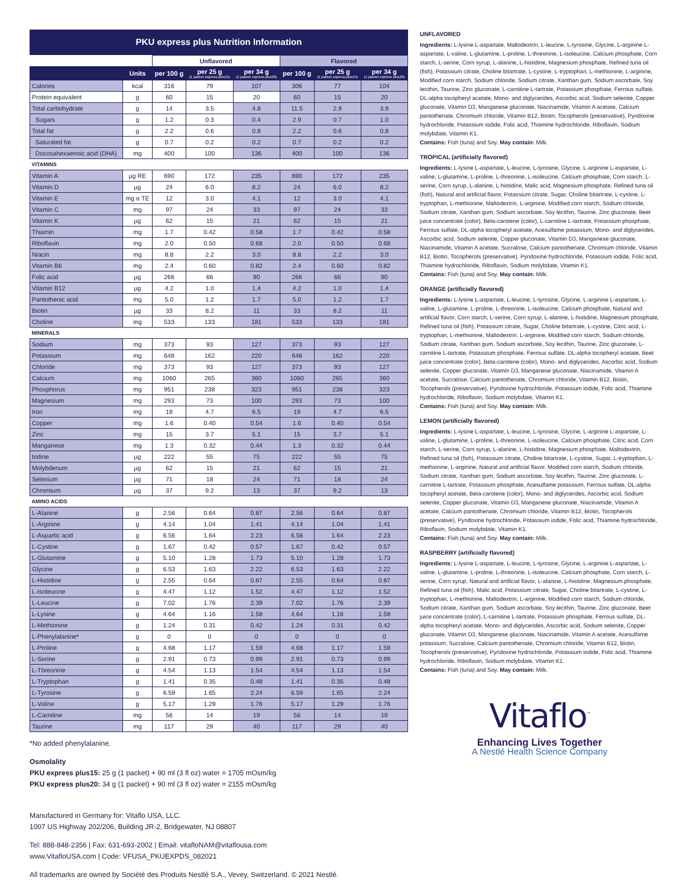PKU express plus Nutrition Information
| | | Unflavored | | | Flavored | | |
| --- | --- | --- | --- | --- | --- | --- | --- |
| | Units | per 100 g | per 25 g (1 packet express plus15) | per 34 g (1 packet express plus20) | per 100 g | per 25 g (1 packet express plus15) | per 34 g (1 packet express plus20) |
| Calories | kcal | 316 | 79 | 107 | 306 | 77 | 104 |
| Protein equivalent | g | 60 | 15 | 20 | 60 | 15 | 20 |
| Total carbohydrate | g | 14 | 3.5 | 4.8 | 11.5 | 2.9 | 3.9 |
| Sugars | g | 1.2 | 0.3 | 0.4 | 2.9 | 0.7 | 1.0 |
| Total fat | g | 2.2 | 0.6 | 0.8 | 2.2 | 0.6 | 0.8 |
| Saturated fat | g | 0.7 | 0.2 | 0.2 | 0.7 | 0.2 | 0.2 |
| Docosahexaenoic acid (DHA) | mg | 400 | 100 | 136 | 400 | 100 | 136 |
| VITAMINS | | | | | | | |
| Vitamin A | µg RE | 690 | 172 | 235 | 690 | 172 | 235 |
| Vitamin D | µg | 24 | 6.0 | 8.2 | 24 | 6.0 | 8.2 |
| Vitamin E | mg α TE | 12 | 3.0 | 4.1 | 12 | 3.0 | 4.1 |
| Vitamin C | mg | 97 | 24 | 33 | 97 | 24 | 33 |
| Vitamin K | µg | 62 | 15 | 21 | 62 | 15 | 21 |
| Thiamin | mg | 1.7 | 0.42 | 0.58 | 1.7 | 0.42 | 0.58 |
| Riboflavin | mg | 2.0 | 0.50 | 0.68 | 2.0 | 0.50 | 0.68 |
| Niacin | mg | 8.8 | 2.2 | 3.0 | 8.8 | 2.2 | 3.0 |
| Vitamin B6 | mg | 2.4 | 0.60 | 0.82 | 2.4 | 0.60 | 0.82 |
| Folic acid | µg | 266 | 66 | 90 | 266 | 66 | 90 |
| Vitamin B12 | µg | 4.2 | 1.0 | 1.4 | 4.2 | 1.0 | 1.4 |
| Pantothenic acid | mg | 5.0 | 1.2 | 1.7 | 5.0 | 1.2 | 1.7 |
| Biotin | µg | 33 | 8.2 | 11 | 33 | 8.2 | 11 |
| Choline | mg | 533 | 133 | 181 | 533 | 133 | 181 |
| MINERALS | | | | | | | |
| Sodium | mg | 373 | 93 | 127 | 373 | 93 | 127 |
| Potassium | mg | 648 | 162 | 220 | 648 | 162 | 220 |
| Chloride | mg | 373 | 93 | 127 | 373 | 93 | 127 |
| Calcium | mg | 1060 | 265 | 360 | 1060 | 265 | 360 |
| Phosphorus | mg | 951 | 238 | 323 | 951 | 238 | 323 |
| Magnesium | mg | 293 | 73 | 100 | 293 | 73 | 100 |
| Iron | mg | 19 | 4.7 | 6.5 | 19 | 4.7 | 6.5 |
| Copper | mg | 1.6 | 0.40 | 0.54 | 1.6 | 0.40 | 0.54 |
| Zinc | mg | 15 | 3.7 | 5.1 | 15 | 3.7 | 5.1 |
| Manganese | mg | 1.3 | 0.32 | 0.44 | 1.3 | 0.32 | 0.44 |
| Iodine | µg | 222 | 55 | 75 | 222 | 55 | 75 |
| Molybdenum | µg | 62 | 15 | 21 | 62 | 15 | 21 |
| Selenium | µg | 71 | 18 | 24 | 71 | 18 | 24 |
| Chromium | µg | 37 | 9.2 | 13 | 37 | 9.2 | 13 |
| AMINO ACIDS | | | | | | | |
| L-Alanine | g | 2.56 | 0.64 | 0.87 | 2.56 | 0.64 | 0.87 |
| L-Arginine | g | 4.14 | 1.04 | 1.41 | 4.14 | 1.04 | 1.41 |
| L-Aspartic acid | g | 6.56 | 1.64 | 2.23 | 6.56 | 1.64 | 2.23 |
| L-Cystine | g | 1.67 | 0.42 | 0.57 | 1.67 | 0.42 | 0.57 |
| L-Glutamine | g | 5.10 | 1.28 | 1.73 | 5.10 | 1.28 | 1.73 |
| Glycine | g | 6.53 | 1.63 | 2.22 | 6.53 | 1.63 | 2.22 |
| L-Histidine | g | 2.55 | 0.64 | 0.87 | 2.55 | 0.64 | 0.87 |
| L-Isoleucine | g | 4.47 | 1.12 | 1.52 | 4.47 | 1.12 | 1.52 |
| L-Leucine | g | 7.02 | 1.76 | 2.39 | 7.02 | 1.76 | 2.39 |
| L-Lysine | g | 4.64 | 1.16 | 1.58 | 4.64 | 1.16 | 1.58 |
| L-Methionine | g | 1.24 | 0.31 | 0.42 | 1.24 | 0.31 | 0.42 |
| L-Phenylalanine* | g | 0 | 0 | 0 | 0 | 0 | 0 |
| L-Proline | g | 4.68 | 1.17 | 1.59 | 4.68 | 1.17 | 1.59 |
| L-Serine | g | 2.91 | 0.73 | 0.99 | 2.91 | 0.73 | 0.99 |
| L-Threonine | g | 4.54 | 1.13 | 1.54 | 4.54 | 1.13 | 1.54 |
| L-Tryptophan | g | 1.41 | 0.35 | 0.48 | 1.41 | 0.35 | 0.48 |
| L-Tyrosine | g | 6.59 | 1.65 | 2.24 | 6.59 | 1.65 | 2.24 |
| L-Valine | g | 5.17 | 1.29 | 1.76 | 5.17 | 1.29 | 1.76 |
| L-Carnitine | mg | 56 | 14 | 19 | 56 | 14 | 19 |
| Taurine | mg | 117 | 29 | 40 | 117 | 29 | 40 |
*No added phenylalanine.
Osmolality
PKU express plus15: 25 g (1 packet) + 90 ml (3 fl oz) water = 1705 mOsm/kg
PKU express plus20: 34 g (1 packet) + 90 ml (3 fl oz) water = 2155 mOsm/kg
Manufactured in Germany for: Vitaflo USA, LLC.
1007 US Highway 202/206, Building JR-2, Bridgewater, NJ 08807
Tel: 888-848-2356 | Fax: 631-693-2002 | Email: vitafloNAM@vitaflousa.com
www.VitafloUSA.com | Code: VFUSA_PKUEXPDS_082021
All trademarks are owned by Société des Produits Nestlé S.A., Vevey, Switzerland. © 2021 Nestlé.
UNFLAVORED
Ingredients: L-lysine L-aspartate, Maltodextrin, L-leucine, L-tyrosine, Glycine, L-arginine L-aspartate, L-valine, L-glutamine, L-proline, L-threonine, L-isoleucine, Calcium phosphate, Corn starch, L-serine, Corn syrup, L-alanine, L-histidine, Magnesium phosphate, Refined tuna oil (fish), Potassium citrate, Choline bitartrate, L-cystine, L-tryptophan, L-methionine, L-arginine, Modified corn starch, Sodium chloride, Sodium citrate, Xanthan gum, Sodium ascorbate, Soy lecithin, Taurine, Zinc gluconate, L-carnitine L-tartrate, Potassium phosphate, Ferrous sulfate, DL-alpha tocopheryl acetate, Mono- and diglycerides, Ascorbic acid, Sodium selenite, Copper gluconate, Vitamin D3, Manganese gluconate, Niacinamide, Vitamin A acetate, Calcium pantothenate, Chromium chloride, Vitamin B12, Biotin, Tocopherols (preservative), Pyridoxine hydrochloride, Potassium iodide, Folic acid, Thiamine hydrochloride, Riboflavin, Sodium molybdate, Vitamin K1.
Contains: Fish (tuna) and Soy. May contain: Milk.
TROPICAL (artificially flavored)
Ingredients: L-lysine L-aspartate, L-leucine, L-tyrosine, Glycine, L-arginine L-aspartate, L-valine, L-glutamine, L-proline, L-threonine, L-isoleucine, Calcium phosphate, Corn starch, L-serine, Corn syrup, L-alanine, L-histidine, Malic acid, Magnesium phosphate, Refined tuna oil (fish), Natural and artificial flavor, Potassium citrate, Sugar, Choline bitartrate, L-cystine, L-tryptophan, L-methionine, Maltodextrin, L-arginine, Modified corn starch, Sodium chloride, Sodium citrate, Xanthan gum, Sodium ascorbate, Soy lecithin, Taurine, Zinc gluconate, Beet juice concentrate (color), Beta-carotene (color), L-carnitine L-tartrate, Potassium phosphate, Ferrous sulfate, DL-alpha tocopheryl acetate, Acesulfame potassium, Mono- and diglycerides, Ascorbic acid, Sodium selenite, Copper gluconate, Vitamin D3, Manganese gluconate, Niacinamide, Vitamin A acetate, Sucralose, Calcium pantothenate, Chromium chloride, Vitamin B12, Biotin, Tocopherols (preservative), Pyridoxine hydrochloride, Potassium iodide, Folic acid, Thiamine hydrochloride, Riboflavin, Sodium molybdate, Vitamin K1.
Contains: Fish (tuna) and Soy. May contain: Milk.
ORANGE (artificially flavored)
Ingredients: L-lysine L-aspartate, L-leucine, L-tyrosine, Glycine, L-arginine L-aspartate, L-valine, L-glutamine, L-proline, L-threonine, L-isoleucine, Calcium phosphate, Natural and artificial flavor, Corn starch, L-serine, Corn syrup, L-alanine, L-histidine, Magnesium phosphate, Refined tuna oil (fish), Potassium citrate, Sugar, Choline bitartrate, L-cystine, Citric acid, L-tryptophan, L-methionine, Maltodextrin, L-arginine, Modified corn starch, Sodium chloride, Sodium citrate, Xanthan gum, Sodium ascorbate, Soy lecithin, Taurine, Zinc gluconate, L-carnitine L-tartrate, Potassium phosphate, Ferrous sulfate, DL-alpha tocopheryl acetate, Beet juice concentrate (color), Beta-carotene (color), Mono- and diglycerides, Ascorbic acid, Sodium selenite, Copper gluconate, Vitamin D3, Manganese gluconate, Niacinamide, Vitamin A acetate, Sucralose, Calcium pantothenate, Chromium chloride, Vitamin B12, Biotin, Tocopherols (preservative), Pyridoxine hydrochloride, Potassium iodide, Folic acid, Thiamine hydrochloride, Riboflavin, Sodium molybdate, Vitamin K1.
Contains: Fish (tuna) and Soy. May contain: Milk.
LEMON (artificially flavored)
Ingredients: L-lysine L-aspartate, L-leucine, L-tyrosine, Glycine, L-arginine L-aspartate, L-valine, L-glutamine, L-proline, L-threonine, L-isoleucine, Calcium phosphate, Citric acid, Corn starch, L-serine, Corn syrup, L-alanine, L-histidine, Magnesium phosphate, Maltodextrin, Refined tuna oil (fish), Potassium citrate, Choline bitartrate, L-cystine, Sugar, L-tryptophan, L-methionine, L-arginine, Natural and artificial flavor, Modified corn starch, Sodium chloride, Sodium citrate, Xanthan gum, Sodium ascorbate, Soy lecithin, Taurine, Zinc gluconate, L-carnitine L-tartrate, Potassium phosphate, Acesulfame potassium, Ferrous sulfate, DL-alpha tocopheryl acetate, Beta-carotene (color), Mono- and diglycerides, Ascorbic acid, Sodium selenite, Copper gluconate, Vitamin D3, Manganese gluconate, Niacinamide, Vitamin A acetate, Calcium pantothenate, Chromium chloride, Vitamin B12, Biotin, Tocopherols (preservative), Pyridoxine hydrochloride, Potassium iodide, Folic acid, Thiamine hydrochloride, Riboflavin, Sodium molybdate, Vitamin K1.
Contains: Fish (tuna) and Soy. May contain: Milk.
RASPBERRY (artificially flavored)
Ingredients: L-lysine L-aspartate, L-leucine, L-tyrosine, Glycine, L-arginine L-aspartate, L-valine, L-glutamine, L-proline, L-threonine, L-isoleucine, Calcium phosphate, Corn starch, L-serine, Corn syrup, Natural and artificial flavor, L-alanine, L-histidine, Magnesium phosphate, Refined tuna oil (fish), Malic acid, Potassium citrate, Sugar, Choline bitartrate, L-cystine, L-tryptophan, L-methionine, Maltodextrin, L-arginine, Modified corn starch, Sodium chloride, Sodium citrate, Xanthan gum, Sodium ascorbate, Soy lecithin, Taurine, Zinc gluconate, Beet juice concentrate (color), L-carnitine L-tartrate, Potassium phosphate, Ferrous sulfate, DL-alpha tocopheryl acetate, Mono- and diglycerides, Ascorbic acid, Sodium selenite, Copper gluconate, Vitamin D3, Manganese gluconate, Niacinamide, Vitamin A acetate, Acesulfame potassium, Sucralose, Calcium pantothenate, Chromium chloride, Vitamin B12, Biotin, Tocopherols (preservative), Pyridoxine hydrochloride, Potassium iodide, Folic acid, Thiamine hydrochloride, Riboflavin, Sodium molybdate, Vitamin K1.
Contains: Fish (tuna) and Soy. May contain: Milk.
Vitaflo<sup>™</sup>
Enhancing Lives Together
A Nestlé Health Science Company